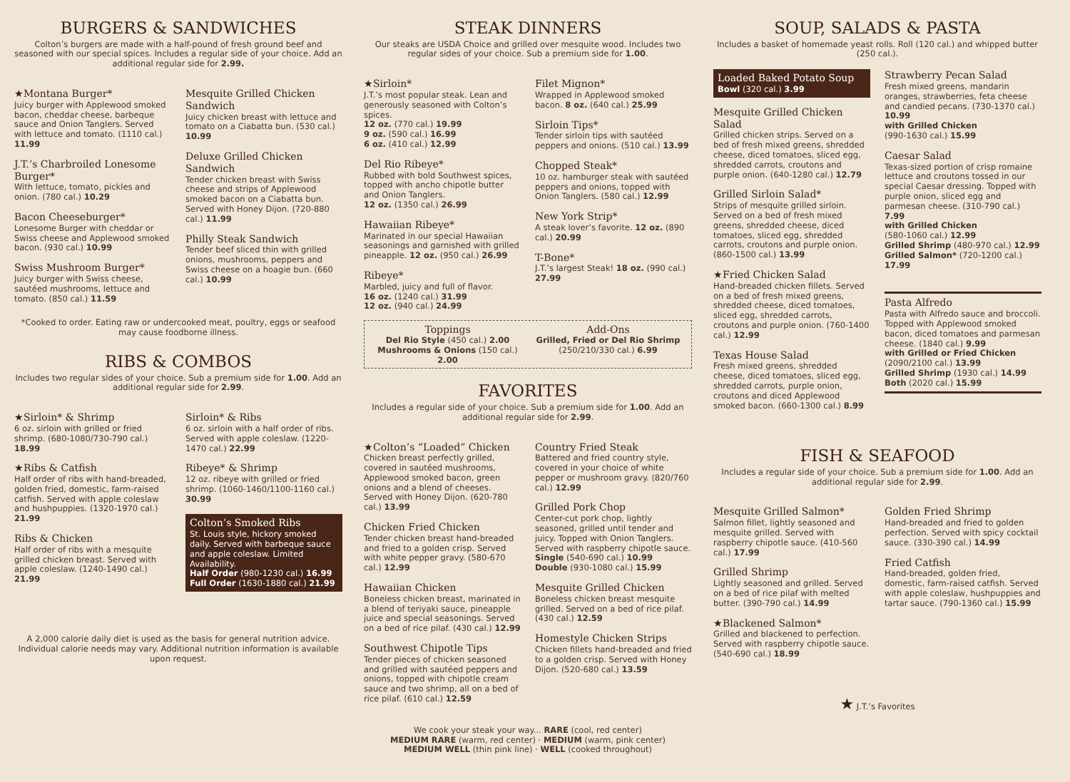BURGERS & SANDWICHES
Colton’s burgers are made with a half-pound of fresh ground beef and seasoned with our special spices. Includes a regular side of your choice. Add an additional regular side for 2.99.
★Montana Burger*
Juicy burger with Applewood smoked bacon, cheddar cheese, barbeque sauce and Onion Tanglers. Served with lettuce and tomato. (1110 cal.) 11.99
J.T.’s Charbroiled Lonesome Burger*
With lettuce, tomato, pickles and onion. (780 cal.) 10.29
Bacon Cheeseburger*
Lonesome Burger with cheddar or Swiss cheese and Applewood smoked bacon. (930 cal.) 10.99
Swiss Mushroom Burger*
Juicy burger with Swiss cheese, sautéed mushrooms, lettuce and tomato. (850 cal.) 11.59
Mesquite Grilled Chicken Sandwich
Juicy chicken breast with lettuce and tomato on a Ciabatta bun. (530 cal.) 10.99
Deluxe Grilled Chicken Sandwich
Tender chicken breast with Swiss cheese and strips of Applewood smoked bacon on a Ciabatta bun. Served with Honey Dijon. (720-880 cal.) 11.99
Philly Steak Sandwich
Tender beef sliced thin with grilled onions, mushrooms, peppers and Swiss cheese on a hoagie bun. (660 cal.) 10.99
*Cooked to order. Eating raw or undercooked meat, poultry, eggs or seafood may cause foodborne illness.
RIBS & COMBOS
Includes two regular sides of your choice. Sub a premium side for 1.00. Add an additional regular side for 2.99.
★Sirloin* & Shrimp
6 oz. sirloin with grilled or fried shrimp. (680-1080/730-790 cal.) 18.99
★Ribs & Catfish
Half order of ribs with hand-breaded, golden fried, domestic, farm-raised catfish. Served with apple coleslaw and hushpuppies. (1320-1970 cal.) 21.99
Ribs & Chicken
Half order of ribs with a mesquite grilled chicken breast. Served with apple coleslaw. (1240-1490 cal.) 21.99
Sirloin* & Ribs
6 oz. sirloin with a half order of ribs. Served with apple coleslaw. (1220-1470 cal.) 22.99
Ribeye* & Shrimp
12 oz. ribeye with grilled or fried shrimp. (1060-1460/1100-1160 cal.) 30.99
Colton’s Smoked Ribs
St. Louis style, hickory smoked daily. Served with barbeque sauce and apple coleslaw. Limited Availability.
Half Order (980-1230 cal.) 16.99
Full Order (1630-1880 cal.) 21.99
A 2,000 calorie daily diet is used as the basis for general nutrition advice. Individual calorie needs may vary. Additional nutrition information is available upon request.
STEAK DINNERS
Our steaks are USDA Choice and grilled over mesquite wood. Includes two regular sides of your choice. Sub a premium side for 1.00.
★Sirloin*
J.T.’s most popular steak. Lean and generously seasoned with Colton’s spices.
12 oz. (770 cal.) 19.99
9 oz. (590 cal.) 16.99
6 oz. (410 cal.) 12.99
Del Rio Ribeye*
Rubbed with bold Southwest spices, topped with ancho chipotle butter and Onion Tanglers.
12 oz. (1350 cal.) 26.99
Hawaiian Ribeye*
Marinated in our special Hawaiian seasonings and garnished with grilled pineapple. 12 oz. (950 cal.) 26.99
Ribeye*
Marbled, juicy and full of flavor.
16 oz. (1240 cal.) 31.99
12 oz. (940 cal.) 24.99
Filet Mignon*
Wrapped in Applewood smoked bacon. 8 oz. (640 cal.) 25.99
Sirloin Tips*
Tender sirloin tips with sautéed peppers and onions. (510 cal.) 13.99
Chopped Steak*
10 oz. hamburger steak with sautéed peppers and onions, topped with Onion Tanglers. (580 cal.) 12.99
New York Strip*
A steak lover’s favorite. 12 oz. (890 cal.) 20.99
T-Bone*
J.T.’s largest Steak! 18 oz. (990 cal.) 27.99
Toppings
Del Rio Style (450 cal.) 2.00
Mushrooms & Onions (150 cal.) 2.00
Add-Ons
Grilled, Fried or Del Rio Shrimp
(250/210/330 cal.) 6.99
FAVORITES
Includes a regular side of your choice. Sub a premium side for 1.00. Add an additional regular side for 2.99.
★Colton’s “Loaded” Chicken
Chicken breast perfectly grilled, covered in sautéed mushrooms, Applewood smoked bacon, green onions and a blend of cheeses. Served with Honey Dijon. (620-780 cal.) 13.99
Chicken Fried Chicken
Tender chicken breast hand-breaded and fried to a golden crisp. Served with white pepper gravy. (580-670 cal.) 12.99
Hawaiian Chicken
Boneless chicken breast, marinated in a blend of teriyaki sauce, pineapple juice and special seasonings. Served on a bed of rice pilaf. (430 cal.) 12.99
Southwest Chipotle Tips
Tender pieces of chicken seasoned and grilled with sautéed peppers and onions, topped with chipotle cream sauce and two shrimp, all on a bed of rice pilaf. (610 cal.) 12.59
Country Fried Steak
Battered and fried country style, covered in your choice of white pepper or mushroom gravy. (820/760 cal.) 12.99
Grilled Pork Chop
Center-cut pork chop, lightly seasoned, grilled until tender and juicy. Topped with Onion Tanglers. Served with raspberry chipotle sauce.
Single (540-690 cal.) 10.99
Double (930-1080 cal.) 15.99
Mesquite Grilled Chicken
Boneless chicken breast mesquite grilled. Served on a bed of rice pilaf. (430 cal.) 12.59
Homestyle Chicken Strips
Chicken fillets hand-breaded and fried to a golden crisp. Served with Honey Dijon. (520-680 cal.) 13.59
We cook your steak your way... RARE (cool, red center)
MEDIUM RARE (warm, red center) · MEDIUM (warm, pink center)
MEDIUM WELL (thin pink line) · WELL (cooked throughout)
SOUP, SALADS & PASTA
Includes a basket of homemade yeast rolls. Roll (120 cal.) and whipped butter (250 cal.).
Loaded Baked Potato Soup
Bowl (320 cal.) 3.99
Mesquite Grilled Chicken Salad
Grilled chicken strips. Served on a bed of fresh mixed greens, shredded cheese, diced tomatoes, sliced egg, shredded carrots, croutons and purple onion. (640-1280 cal.) 12.79
Grilled Sirloin Salad*
Strips of mesquite grilled sirloin. Served on a bed of fresh mixed greens, shredded cheese, diced tomatoes, sliced egg, shredded carrots, croutons and purple onion. (860-1500 cal.) 13.99
★Fried Chicken Salad
Hand-breaded chicken fillets. Served on a bed of fresh mixed greens, shredded cheese, diced tomatoes, sliced egg, shredded carrots, croutons and purple onion. (760-1400 cal.) 12.99
Texas House Salad
Fresh mixed greens, shredded cheese, diced tomatoes, sliced egg, shredded carrots, purple onion, croutons and diced Applewood smoked bacon. (660-1300 cal.) 8.99
Strawberry Pecan Salad
Fresh mixed greens, mandarin oranges, strawberries, feta cheese and candied pecans. (730-1370 cal.) 10.99
with Grilled Chicken
(990-1630 cal.) 15.99
Caesar Salad
Texas-sized portion of crisp romaine lettuce and croutons tossed in our special Caesar dressing. Topped with purple onion, sliced egg and parmesan cheese. (310-790 cal.) 7.99
with Grilled Chicken
(580-1060 cal.) 12.99
Grilled Shrimp (480-970 cal.) 12.99
Grilled Salmon* (720-1200 cal.) 17.99
Pasta Alfredo
Pasta with Alfredo sauce and broccoli. Topped with Applewood smoked bacon, diced tomatoes and parmesan cheese. (1840 cal.) 9.99
with Grilled or Fried Chicken
(2090/2100 cal.) 13.99
Grilled Shrimp (1930 cal.) 14.99
Both (2020 cal.) 15.99
FISH & SEAFOOD
Includes a regular side of your choice. Sub a premium side for 1.00. Add an additional regular side for 2.99.
Mesquite Grilled Salmon*
Salmon fillet, lightly seasoned and mesquite grilled. Served with raspberry chipotle sauce. (410-560 cal.) 17.99
Grilled Shrimp
Lightly seasoned and grilled. Served on a bed of rice pilaf with melted butter. (390-790 cal.) 14.99
★Blackened Salmon*
Grilled and blackened to perfection. Served with raspberry chipotle sauce. (540-690 cal.) 18.99
Golden Fried Shrimp
Hand-breaded and fried to golden perfection. Served with spicy cocktail sauce. (330-390 cal.) 14.99
Fried Catfish
Hand-breaded, golden fried, domestic, farm-raised catfish. Served with apple coleslaw, hushpuppies and tartar sauce. (790-1360 cal.) 15.99
★ J.T.’s Favorites